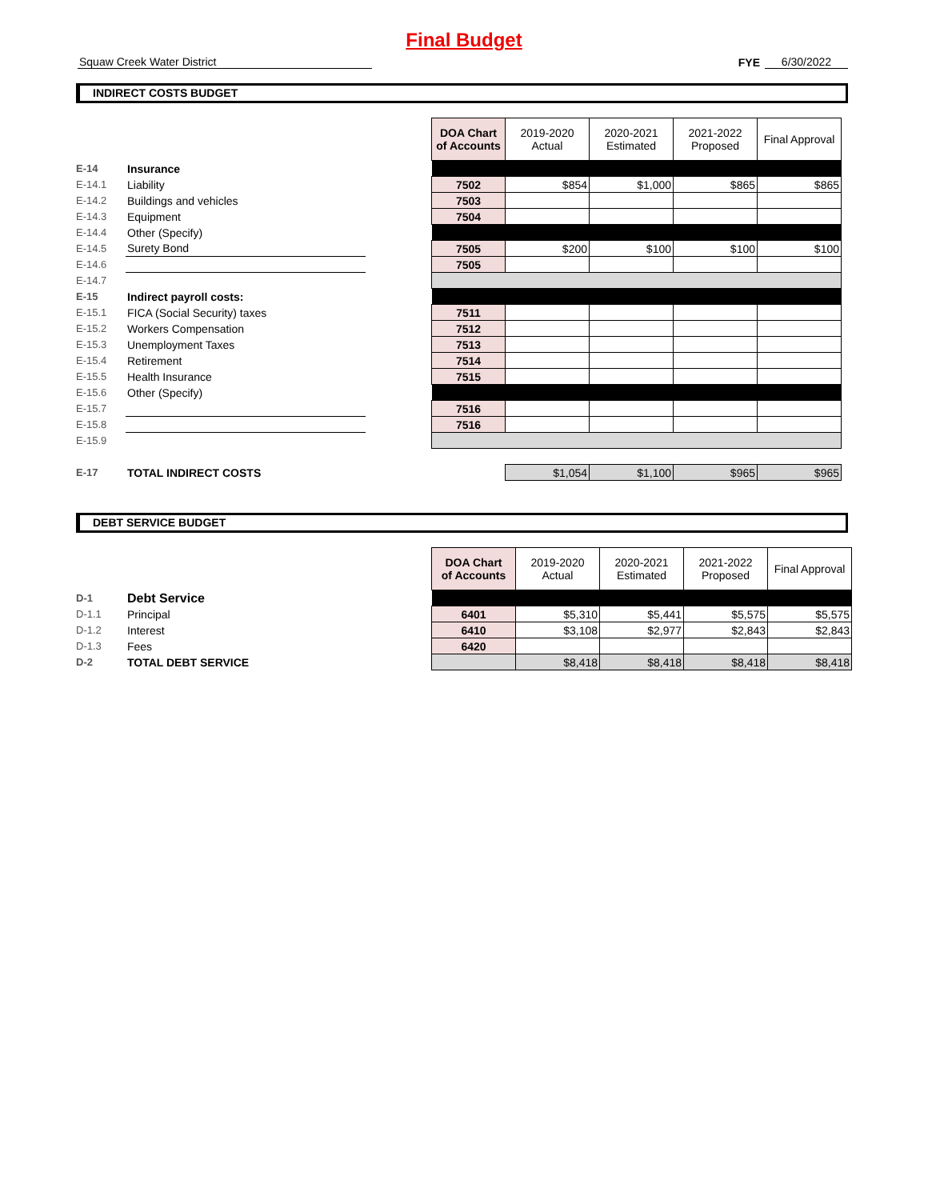Final Budget
Squaw Creek Water District
FYE
6/30/2022
INDIRECT COSTS BUDGET
| | | | DOA Chart of Accounts | 2019-2020 Actual | 2020-2021 Estimated | 2021-2022 Proposed | Final Approval |
| E-14 | Insurance | | | | | | |
| E-14.1 | Liability | | 7502 | $854 | $1,000 | $865 | $865 |
| E-14.2 | Buildings and vehicles | | 7503 | | | | |
| E-14.3 | Equipment | | 7504 | | | | |
| E-14.4 | Other (Specify) | | | | | | |
| E-14.5 | Surety Bond | | 7505 | $200 | $100 | $100 | $100 |
| E-14.6 | | | 7505 | | | | |
| E-14.7 | | | | | | | |
| E-15 | Indirect payroll costs: | | | | | | |
| E-15.1 | FICA (Social Security) taxes | | 7511 | | | | |
| E-15.2 | Workers Compensation | | 7512 | | | | |
| E-15.3 | Unemployment Taxes | | 7513 | | | | |
| E-15.4 | Retirement | | 7514 | | | | |
| E-15.5 | Health Insurance | | 7515 | | | | |
| E-15.6 | Other (Specify) | | | | | | |
| E-15.7 | | | 7516 | | | | |
| E-15.8 | | | 7516 | | | | |
| E-15.9 | | | | | | | |
| E-17 | TOTAL INDIRECT COSTS | | | $1,054 | $1,100 | $965 | $965 |
DEBT SERVICE BUDGET
| | | | DOA Chart of Accounts | 2019-2020 Actual | 2020-2021 Estimated | 2021-2022 Proposed | Final Approval |
| D-1 | Debt Service | | | | | | |
| D-1.1 | Principal | | 6401 | $5,310 | $5,441 | $5,575 | $5,575 |
| D-1.2 | Interest | | 6410 | $3,108 | $2,977 | $2,843 | $2,843 |
| D-1.3 | Fees | | 6420 | | | | |
| D-2 | TOTAL DEBT SERVICE | | | $8,418 | $8,418 | $8,418 | $8,418 |